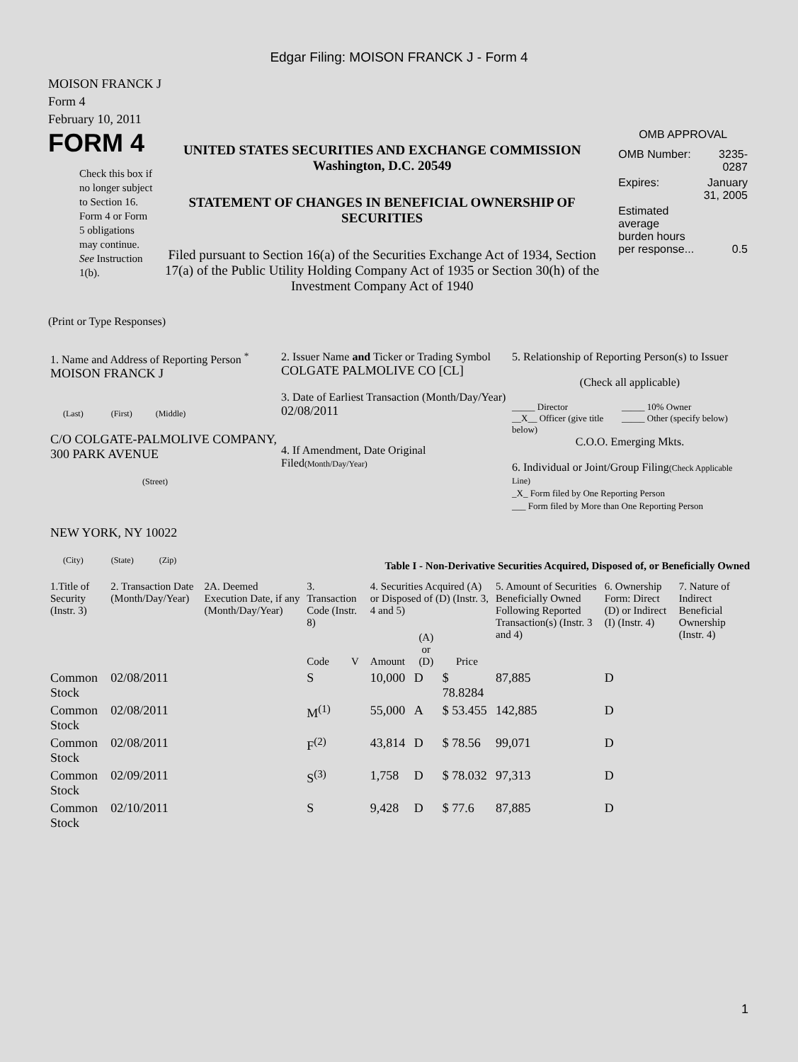Edgar Filing: MOISON FRANCK J - Form 4
MOISON FRANCK J
Form 4
February 10, 2011
FORM 4
Check this box if no longer subject to Section 16. Form 4 or Form 5 obligations may continue. See Instruction 1(b).
UNITED STATES SECURITIES AND EXCHANGE COMMISSION
Washington, D.C. 20549
STATEMENT OF CHANGES IN BENEFICIAL OWNERSHIP OF SECURITIES
Filed pursuant to Section 16(a) of the Securities Exchange Act of 1934, Section 17(a) of the Public Utility Holding Company Act of 1935 or Section 30(h) of the Investment Company Act of 1940
OMB APPROVAL
| OMB Number: | 3235-0287 |
| Expires: | January 31, 2005 |
| Estimated average burden hours per response... | 0.5 |
(Print or Type Responses)
| 1. Name and Address of Reporting Person <sup>*</sup> MOISON FRANCK J (Last) (First) (Middle) C/O COLGATE-PALMOLIVE COMPANY, 300 PARK AVENUE (Street) NEW YORK, NY 10022 (City) (State) (Zip) | 2. Issuer Name and Ticker or Trading Symbol COLGATE PALMOLIVE CO [CL] 3. Date of Earliest Transaction (Month/Day/Year) 02/08/2011 4. If Amendment, Date Original Filed (Month/Day/Year) | 5. Relationship of Reporting Person(s) to Issuer (Check all applicable) _____ Director __X__ Officer (give title below) _____ 10% Owner _____ Other (specify below) C.O.O. Emerging Mkts. 6. Individual or Joint/Group Filing (Check Applicable Line) _X_ Form filed by One Reporting Person ___ Form filed by More than One Reporting Person |
Table I - Non-Derivative Securities Acquired, Disposed of, or Beneficially Owned
| 1.Title of Security (Instr. 3) | 2. Transaction Date (Month/Day/Year) | 2A. Deemed Execution Date, if any (Month/Day/Year) | 3. Transaction Code (Instr. 8) | | 4. Securities Acquired (A) or Disposed of (D) (Instr. 3, 4 and 5) | | | 5. Amount of Securities Beneficially Owned Following Reported Transaction(s) (Instr. 3 and 4) | 6. Ownership Form: Direct (D) or Indirect (I) (Instr. 4) | 7. Nature of Indirect Beneficial Ownership (Instr. 4) |
| --- | --- | --- | --- | --- | --- | --- | --- | --- | --- | --- |
| | | | Code | V | Amount | (A) or (D) | Price | | | |
| Common Stock | 02/08/2011 | | S | | 10,000 | D | $ 78.8284 | 87,885 | D | |
| Common Stock | 02/08/2011 | | M<sup>(1)</sup> | | 55,000 | A | $ 53.455 | 142,885 | D | |
| Common Stock | 02/08/2011 | | F<sup>(2)</sup> | | 43,814 | D | $ 78.56 | 99,071 | D | |
| Common Stock | 02/09/2011 | | S<sup>(3)</sup> | | 1,758 | D | $ 78.032 | 97,313 | D | |
| Common Stock | 02/10/2011 | | S | | 9,428 | D | $ 77.6 | 87,885 | D | |
1